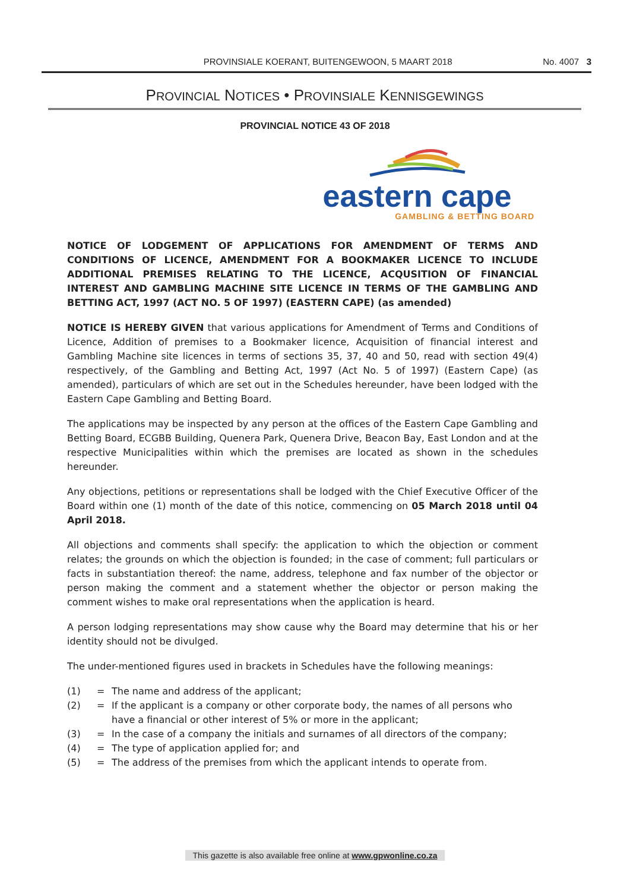PROVINSIALE KOERANT, BUITENGEWOON, 5 MAART 2018 No. 4007 3
PROVINCIAL NOTICES • PROVINSIALE KENNISGEWINGS
PROVINCIAL NOTICE 43 OF 2018
eastern cape
GAMBLING & BETTING BOARD
NOTICE OF LODGEMENT OF APPLICATIONS FOR AMENDMENT OF TERMS AND CONDITIONS OF LICENCE, AMENDMENT FOR A BOOKMAKER LICENCE TO INCLUDE ADDITIONAL PREMISES RELATING TO THE LICENCE, ACQUSITION OF FINANCIAL INTEREST AND GAMBLING MACHINE SITE LICENCE IN TERMS OF THE GAMBLING AND BETTING ACT, 1997 (ACT NO. 5 OF 1997) (EASTERN CAPE) (as amended)
NOTICE IS HEREBY GIVEN that various applications for Amendment of Terms and Conditions of Licence, Addition of premises to a Bookmaker licence, Acquisition of financial interest and Gambling Machine site licences in terms of sections 35, 37, 40 and 50, read with section 49(4) respectively, of the Gambling and Betting Act, 1997 (Act No. 5 of 1997) (Eastern Cape) (as amended), particulars of which are set out in the Schedules hereunder, have been lodged with the Eastern Cape Gambling and Betting Board.
The applications may be inspected by any person at the offices of the Eastern Cape Gambling and Betting Board, ECGBB Building, Quenera Park, Quenera Drive, Beacon Bay, East London and at the respective Municipalities within which the premises are located as shown in the schedules hereunder.
Any objections, petitions or representations shall be lodged with the Chief Executive Officer of the Board within one (1) month of the date of this notice, commencing on 05 March 2018 until 04 April 2018.
All objections and comments shall specify: the application to which the objection or comment relates; the grounds on which the objection is founded; in the case of comment; full particulars or facts in substantiation thereof: the name, address, telephone and fax number of the objector or person making the comment and a statement whether the objector or person making the comment wishes to make oral representations when the application is heard.
A person lodging representations may show cause why the Board may determine that his or her identity should not be divulged.
The under-mentioned figures used in brackets in Schedules have the following meanings:
(1) = The name and address of the applicant;
(2) = If the applicant is a company or other corporate body, the names of all persons who have a financial or other interest of 5% or more in the applicant;
(3) = In the case of a company the initials and surnames of all directors of the company;
(4) = The type of application applied for; and
(5) = The address of the premises from which the applicant intends to operate from.
This gazette is also available free online at www.gpwonline.co.za